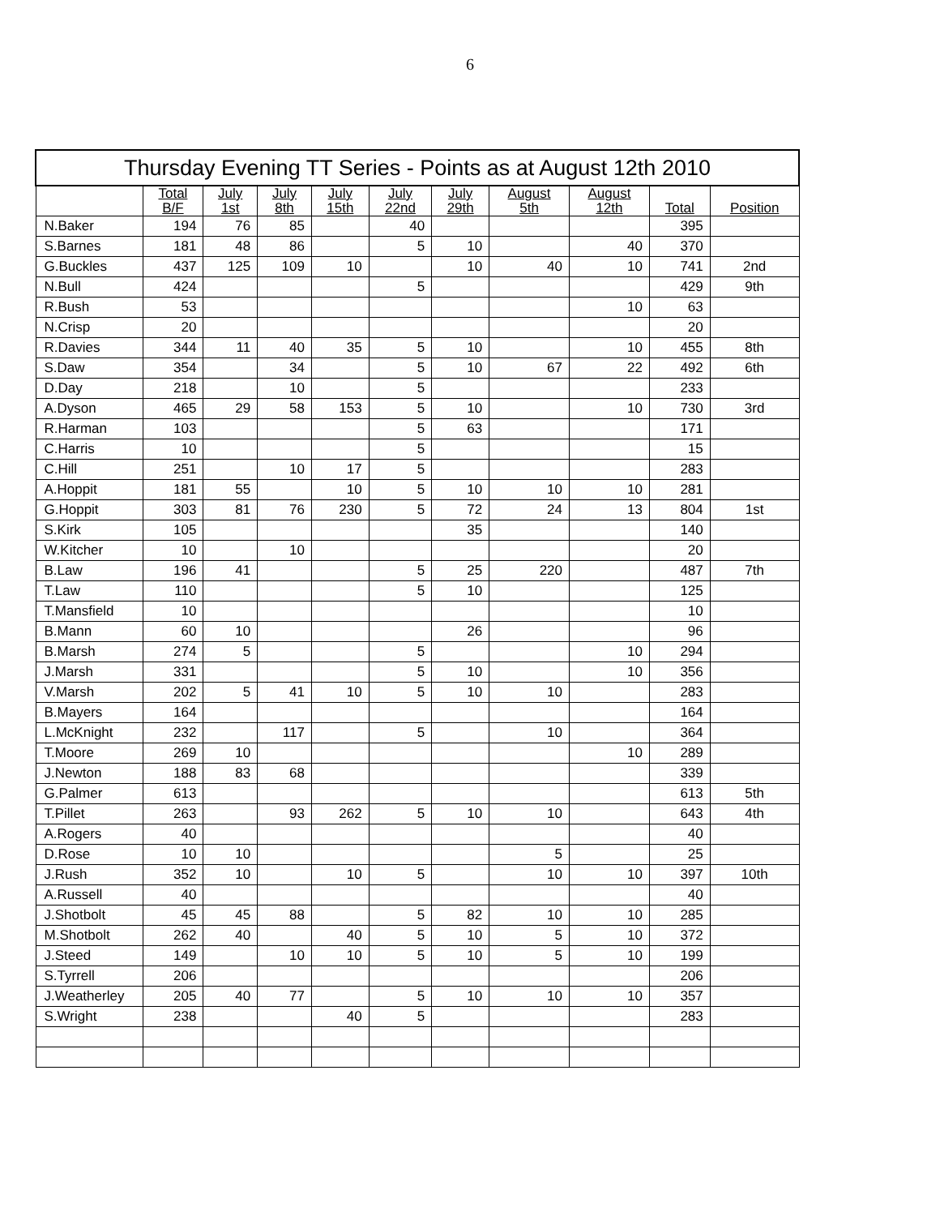6
| Thursday Evening TT Series - Points as at August 12th 2010 | | | | | | | | | | |
| --- | --- | --- | --- | --- | --- | --- | --- | --- | --- | --- |
| | Total B/F | July 1st | July 8th | July 15th | July 22nd | July 29th | August 5th | August 12th | Total | Position |
| N.Baker | 194 | 76 | 85 | | 40 | | | | 395 | |
| S.Barnes | 181 | 48 | 86 | | 5 | 10 | | 40 | 370 | |
| G.Buckles | 437 | 125 | 109 | 10 | | 10 | 40 | 10 | 741 | 2nd |
| N.Bull | 424 | | | | 5 | | | | 429 | 9th |
| R.Bush | 53 | | | | | | | 10 | 63 | |
| N.Crisp | 20 | | | | | | | | 20 | |
| R.Davies | 344 | 11 | 40 | 35 | 5 | 10 | | 10 | 455 | 8th |
| S.Daw | 354 | | 34 | | 5 | 10 | 67 | 22 | 492 | 6th |
| D.Day | 218 | | 10 | | 5 | | | | 233 | |
| A.Dyson | 465 | 29 | 58 | 153 | 5 | 10 | | 10 | 730 | 3rd |
| R.Harman | 103 | | | | 5 | 63 | | | 171 | |
| C.Harris | 10 | | | | 5 | | | | 15 | |
| C.Hill | 251 | | 10 | 17 | 5 | | | | 283 | |
| A.Hoppit | 181 | 55 | | 10 | 5 | 10 | 10 | 10 | 281 | |
| G.Hoppit | 303 | 81 | 76 | 230 | 5 | 72 | 24 | 13 | 804 | 1st |
| S.Kirk | 105 | | | | | 35 | | | 140 | |
| W.Kitcher | 10 | | 10 | | | | | | 20 | |
| B.Law | 196 | 41 | | | 5 | 25 | 220 | | 487 | 7th |
| T.Law | 110 | | | | 5 | 10 | | | 125 | |
| T.Mansfield | 10 | | | | | | | | 10 | |
| B.Mann | 60 | 10 | | | | 26 | | | 96 | |
| B.Marsh | 274 | 5 | | | 5 | | | 10 | 294 | |
| J.Marsh | 331 | | | | 5 | 10 | | 10 | 356 | |
| V.Marsh | 202 | 5 | 41 | 10 | 5 | 10 | 10 | | 283 | |
| B.Mayers | 164 | | | | | | | | 164 | |
| L.McKnight | 232 | | 117 | | 5 | | 10 | | 364 | |
| T.Moore | 269 | 10 | | | | | | 10 | 289 | |
| J.Newton | 188 | 83 | 68 | | | | | | 339 | |
| G.Palmer | 613 | | | | | | | | 613 | 5th |
| T.Pillet | 263 | | 93 | 262 | 5 | 10 | 10 | | 643 | 4th |
| A.Rogers | 40 | | | | | | | | 40 | |
| D.Rose | 10 | 10 | | | | | 5 | | 25 | |
| J.Rush | 352 | 10 | | 10 | 5 | | 10 | 10 | 397 | 10th |
| A.Russell | 40 | | | | | | | | 40 | |
| J.Shotbolt | 45 | 45 | 88 | | 5 | 82 | 10 | 10 | 285 | |
| M.Shotbolt | 262 | 40 | | 40 | 5 | 10 | 5 | 10 | 372 | |
| J.Steed | 149 | | 10 | 10 | 5 | 10 | 5 | 10 | 199 | |
| S.Tyrrell | 206 | | | | | | | | 206 | |
| J.Weatherley | 205 | 40 | 77 | | 5 | 10 | 10 | 10 | 357 | |
| S.Wright | 238 | | | 40 | 5 | | | | 283 | |